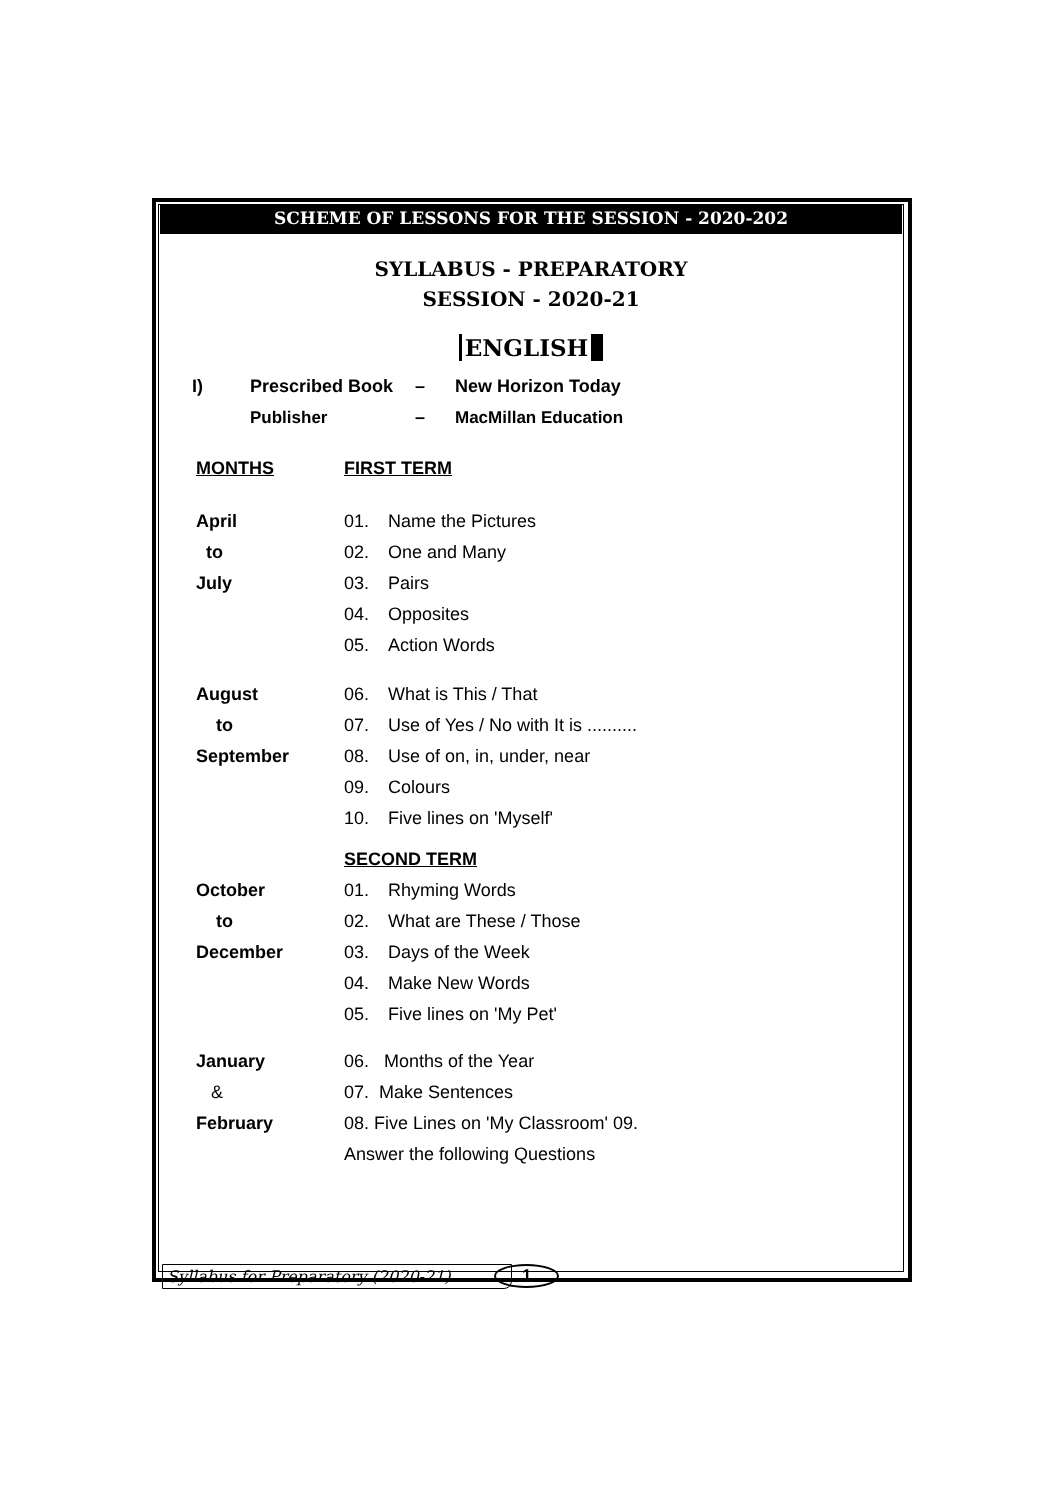SCHEME OF LESSONS FOR THE SESSION - 2020-202
SYLLABUS - PREPARATORY
SESSION - 2020-21
ENGLISH
| I) | Prescribed Book | – | New Horizon Today |
| | Publisher | – | MacMillan Education |
| MONTHS | FIRST TERM | |
| April | 01. | Name the Pictures |
| to | 02. | One and Many |
| July | 03. | Pairs |
| | 04. | Opposites |
| | 05. | Action Words |
| August | 06. | What is This / That |
| to | 07. | Use of Yes / No with It is .......... |
| September | 08. | Use of on, in, under, near |
| | 09. | Colours |
| | 10. | Five lines on 'Myself' |
| | SECOND TERM | |
| October | 01. | Rhyming Words |
| to | 02. | What are These / Those |
| December | 03. | Days of the Week |
| | 04. | Make New Words |
| | 05. | Five lines on 'My Pet' |
| January | 06. Months of the Year | |
| & | 07. Make Sentences | |
| February | 08. Five Lines on 'My Classroom' 09. | |
| | Answer the following Questions | |
Syllabus for Preparatory (2020-21)
1